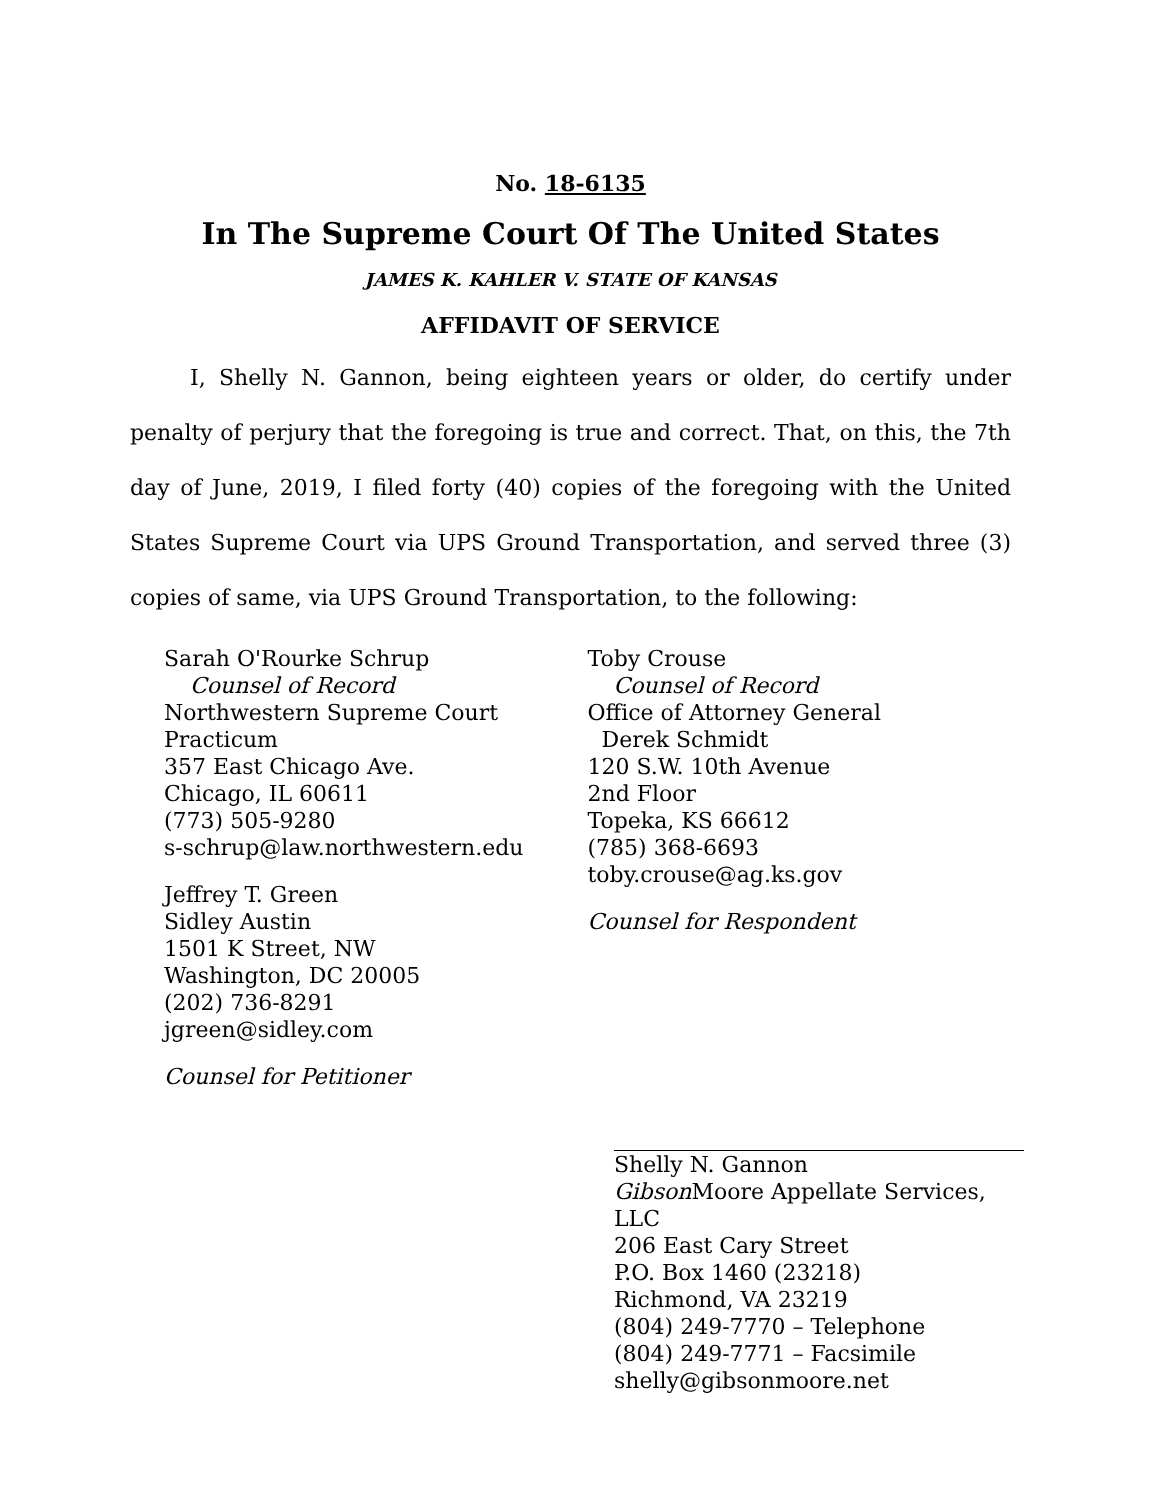No. 18-6135
In The Supreme Court Of The United States
JAMES K. KAHLER V. STATE OF KANSAS
AFFIDAVIT OF SERVICE
I, Shelly N. Gannon, being eighteen years or older, do certify under penalty of perjury that the foregoing is true and correct. That, on this, the 7th day of June, 2019, I filed forty (40) copies of the foregoing with the United States Supreme Court via UPS Ground Transportation, and served three (3) copies of same, via UPS Ground Transportation, to the following:
Sarah O'Rourke Schrup
Counsel of Record
Northwestern Supreme Court
Practicum
357 East Chicago Ave.
Chicago, IL 60611
(773) 505-9280
s-schrup@law.northwestern.edu
Jeffrey T. Green
Sidley Austin
1501 K Street, NW
Washington, DC 20005
(202) 736-8291
jgreen@sidley.com
Counsel for Petitioner
Toby Crouse
Counsel of Record
Office of Attorney General
Derek Schmidt
120 S.W. 10th Avenue
2nd Floor
Topeka, KS 66612
(785) 368-6693
toby.crouse@ag.ks.gov
Counsel for Respondent
Shelly N. Gannon
Gibson Moore Appellate Services, LLC
206 East Cary Street
P.O. Box 1460 (23218)
Richmond, VA 23219
(804) 249-7770 – Telephone
(804) 249-7771 – Facsimile
shelly@gibsonmoore.net